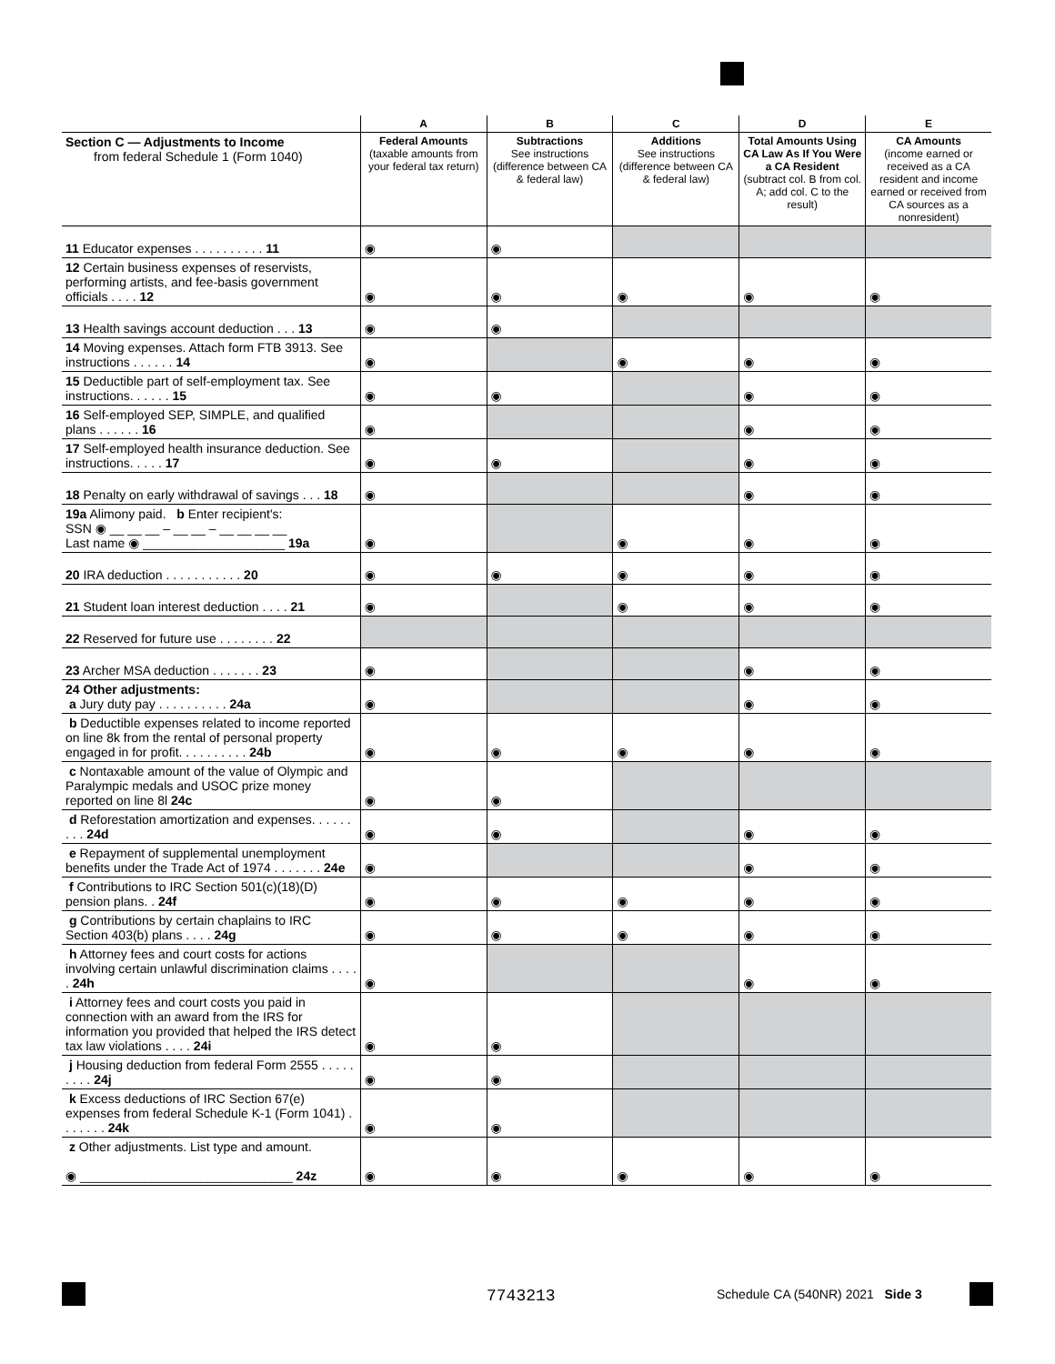| | A | B | C | D | E |
| --- | --- | --- | --- | --- | --- |
| Section C — Adjustments to Income from federal Schedule 1 (Form 1040) | Federal Amounts (taxable amounts from your federal tax return) | Subtractions See instructions (difference between CA & federal law) | Additions See instructions (difference between CA & federal law) | Total Amounts Using CA Law As If You Were a CA Resident (subtract col. B from col. A; add col. C to the result) | CA Amounts (income earned or received as a CA resident and income earned or received from CA sources as a nonresident) |
| 11 Educator expenses . . . . . . . . . . 11 | ◉ | ◉ | | | |
| 12 Certain business expenses of reservists, performing artists, and fee-basis government officials . . . . 12 | ◉ | ◉ | ◉ | ◉ | ◉ |
| 13 Health savings account deduction . . . 13 | ◉ | ◉ | | | |
| 14 Moving expenses. Attach form FTB 3913. See instructions . . . . . . 14 | ◉ | | ◉ | ◉ | ◉ |
| 15 Deductible part of self-employment tax. See instructions. . . . . . 15 | ◉ | ◉ | | ◉ | ◉ |
| 16 Self-employed SEP, SIMPLE, and qualified plans . . . . . . 16 | ◉ | | | ◉ | ◉ |
| 17 Self-employed health insurance deduction. See instructions. . . . . 17 | ◉ | ◉ | | ◉ | ◉ |
| 18 Penalty on early withdrawal of savings . . . 18 | ◉ | | | ◉ | ◉ |
| 19a Alimony paid. b Enter recipient's: SSN ◉ __ __ __ – __ __ – __ __ __ __ Last name ◉ ____________________ 19a | ◉ | | ◉ | ◉ | ◉ |
| 20 IRA deduction . . . . . . . . . . . 20 | ◉ | ◉ | ◉ | ◉ | ◉ |
| 21 Student loan interest deduction . . . . 21 | ◉ | | ◉ | ◉ | ◉ |
| 22 Reserved for future use . . . . . . . . 22 | | | | | |
| 23 Archer MSA deduction . . . . . . . 23 | ◉ | | | ◉ | ◉ |
| 24 Other adjustments: a Jury duty pay . . . . . . . . . . 24a | ◉ | | | ◉ | ◉ |
| b Deductible expenses related to income reported on line 8k from the rental of personal property engaged in for profit. . . . . . . . . . 24b | ◉ | ◉ | ◉ | ◉ | ◉ |
| c Nontaxable amount of the value of Olympic and Paralympic medals and USOC prize money reported on line 8l 24c | ◉ | ◉ | | | |
| d Reforestation amortization and expenses. . . . . . . . . 24d | ◉ | ◉ | | ◉ | ◉ |
| e Repayment of supplemental unemployment benefits under the Trade Act of 1974 . . . . . . . 24e | ◉ | | | ◉ | ◉ |
| f Contributions to IRC Section 501(c)(18)(D) pension plans. . 24f | ◉ | ◉ | ◉ | ◉ | ◉ |
| g Contributions by certain chaplains to IRC Section 403(b) plans . . . . 24g | ◉ | ◉ | ◉ | ◉ | ◉ |
| h Attorney fees and court costs for actions involving certain unlawful discrimination claims . . . . . 24h | ◉ | | | ◉ | ◉ |
| i Attorney fees and court costs you paid in connection with an award from the IRS for information you provided that helped the IRS detect tax law violations . . . . 24i | ◉ | ◉ | | | |
| j Housing deduction from federal Form 2555 . . . . . . . . . 24j | ◉ | ◉ | | | |
| k Excess deductions of IRC Section 67(e) expenses from federal Schedule K-1 (Form 1041) . . . . . . . 24k | ◉ | ◉ | | | |
| z Other adjustments. List type and amount. ◉ ______________________________ 24z | ◉ | ◉ | ◉ | ◉ | ◉ |
7743213 Schedule CA (540NR) 2021 Side 3